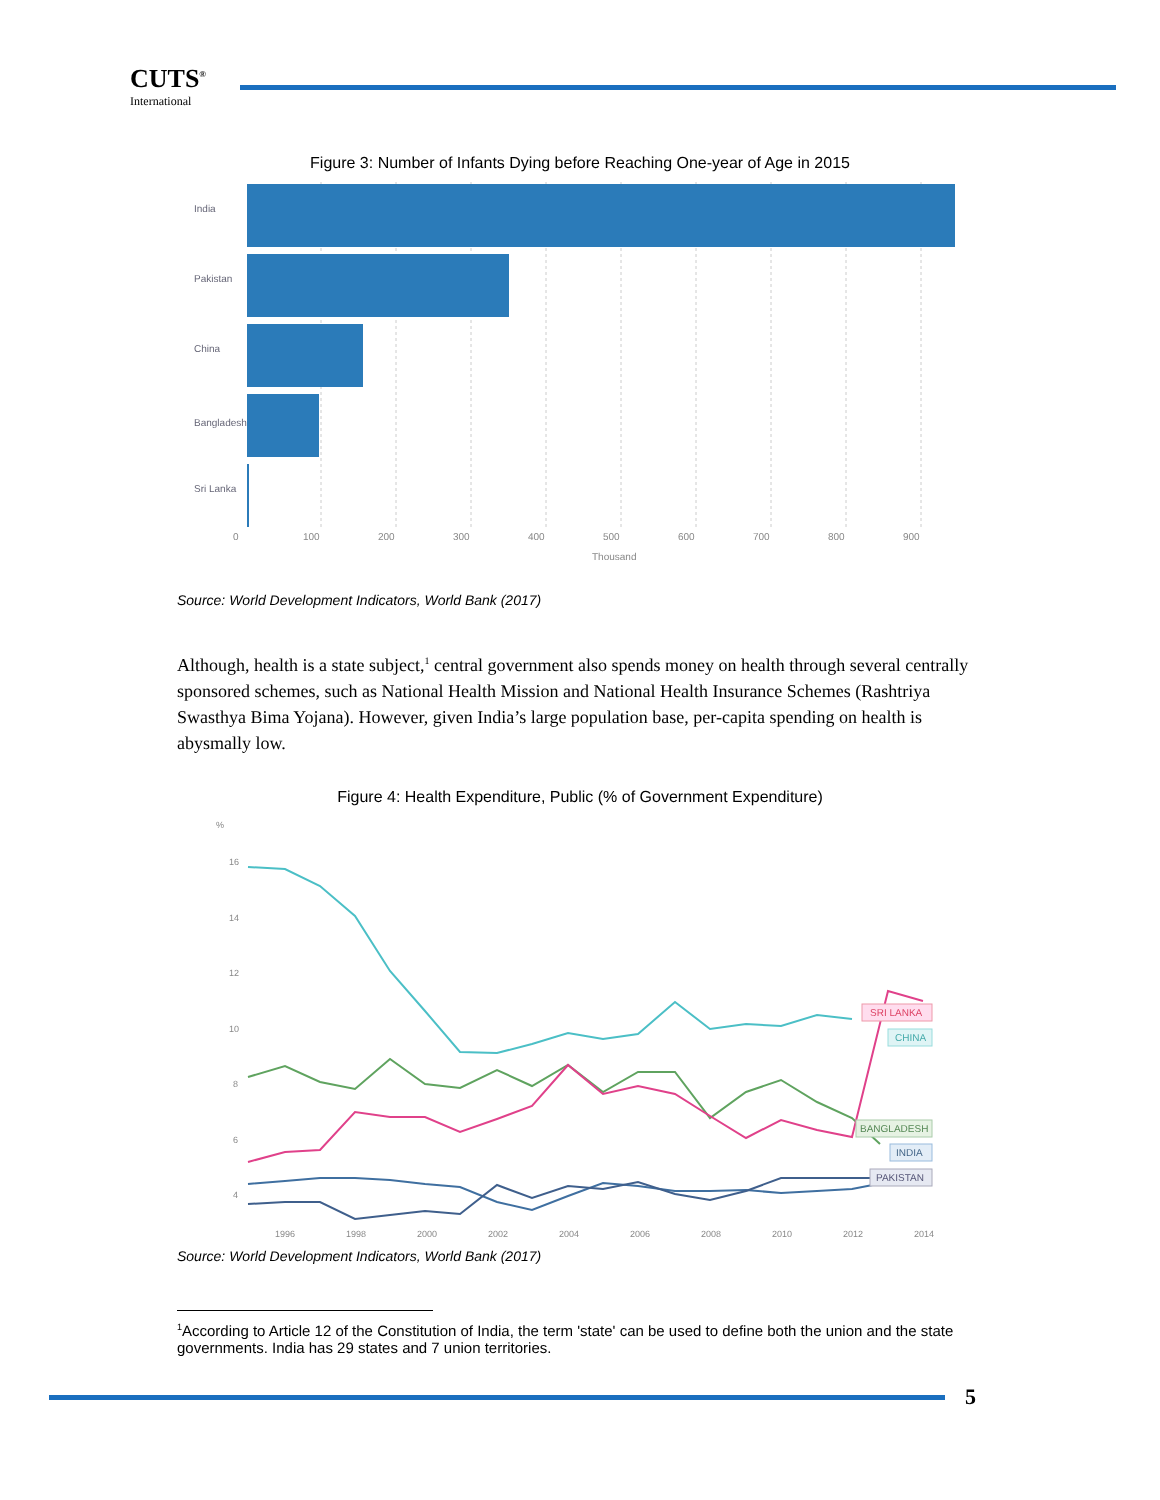CUTS<sup>®</sup>
International
Figure 3: Number of Infants Dying before Reaching One-year of Age in 2015
India
Pakistan
China
Bangladesh
Sri Lanka
0
100
200
300
400
500
600
700
800
900
Thousand
Source: World Development Indicators, World Bank (2017)
Although, health is a state subject,<sup>1</sup> central government also spends money on health through several centrally sponsored schemes, such as National Health Mission and National Health Insurance Schemes (Rashtriya Swasthya Bima Yojana). However, given India’s large population base, per-capita spending on health is abysmally low.
Figure 4: Health Expenditure, Public (% of Government Expenditure)
%
16
14
12
10
8
6
4
1996
1998
2000
2002
2004
2006
2008
2010
2012
2014
SRI LANKA
CHINA
BANGLADESH
INDIA
PAKISTAN
Source: World Development Indicators, World Bank (2017)
<sup>1</sup> According to Article 12 of the Constitution of India, the term 'state' can be used to define both the union and the state governments. India has 29 states and 7 union territories.
5